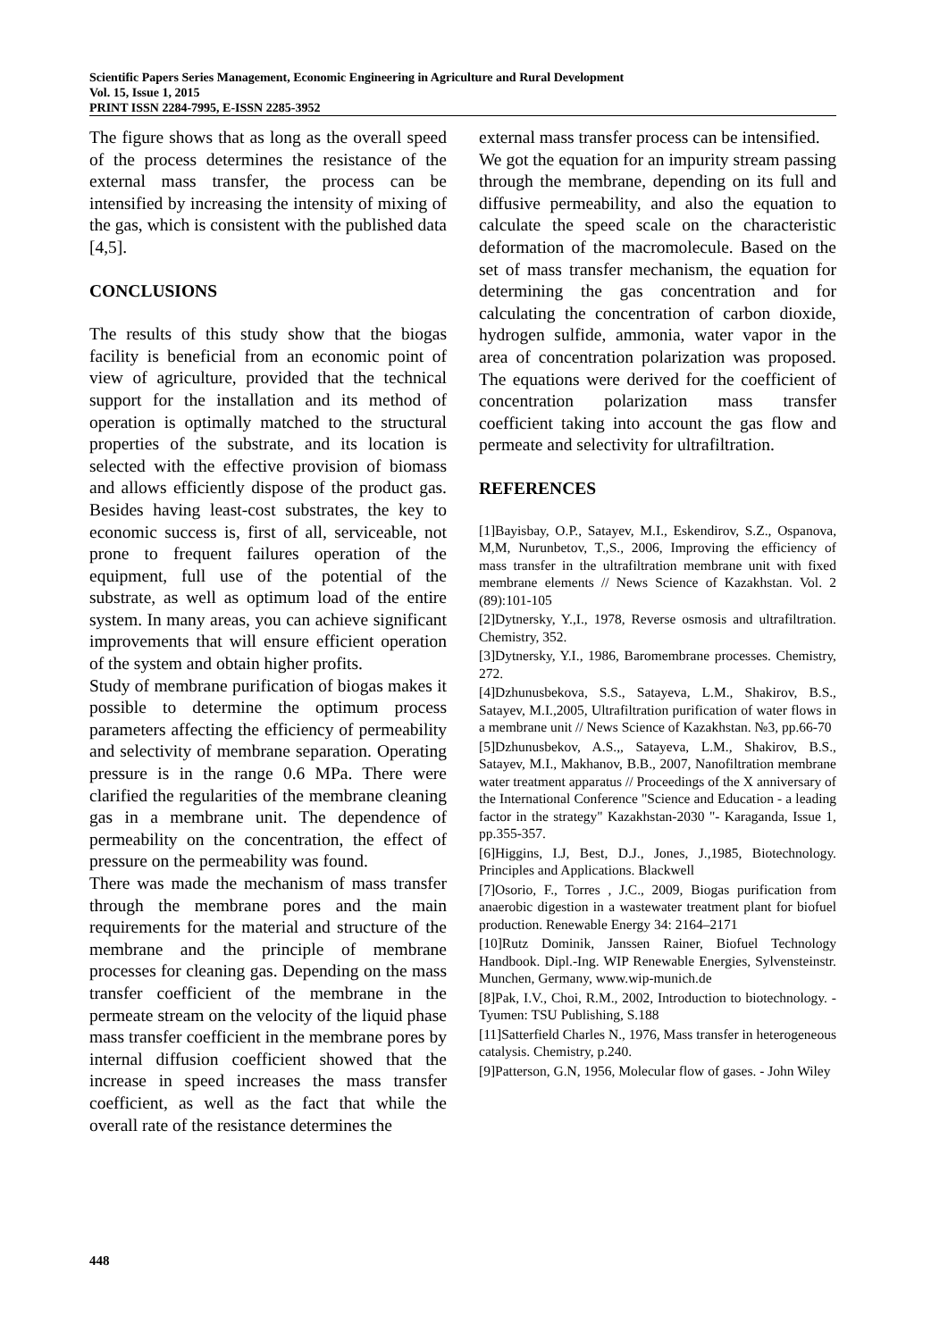Scientific Papers Series Management, Economic Engineering in Agriculture and Rural Development
Vol. 15, Issue 1, 2015
PRINT ISSN 2284-7995, E-ISSN 2285-3952
The figure shows that as long as the overall speed of the process determines the resistance of the external mass transfer, the process can be intensified by increasing the intensity of mixing of the gas, which is consistent with the published data [4,5].
CONCLUSIONS
The results of this study show that the biogas facility is beneficial from an economic point of view of agriculture, provided that the technical support for the installation and its method of operation is optimally matched to the structural properties of the substrate, and its location is selected with the effective provision of biomass and allows efficiently dispose of the product gas. Besides having least-cost substrates, the key to economic success is, first of all, serviceable, not prone to frequent failures operation of the equipment, full use of the potential of the substrate, as well as optimum load of the entire system. In many areas, you can achieve significant improvements that will ensure efficient operation of the system and obtain higher profits.
Study of membrane purification of biogas makes it possible to determine the optimum process parameters affecting the efficiency of permeability and selectivity of membrane separation. Operating pressure is in the range 0.6 MPa. There were clarified the regularities of the membrane cleaning gas in a membrane unit. The dependence of permeability on the concentration, the effect of pressure on the permeability was found.
There was made the mechanism of mass transfer through the membrane pores and the main requirements for the material and structure of the membrane and the principle of membrane processes for cleaning gas. Depending on the mass transfer coefficient of the membrane in the permeate stream on the velocity of the liquid phase mass transfer coefficient in the membrane pores by internal diffusion coefficient showed that the increase in speed increases the mass transfer coefficient, as well as the fact that while the overall rate of the resistance determines the
external mass transfer process can be intensified.
We got the equation for an impurity stream passing through the membrane, depending on its full and diffusive permeability, and also the equation to calculate the speed scale on the characteristic deformation of the macromolecule. Based on the set of mass transfer mechanism, the equation for determining the gas concentration and for calculating the concentration of carbon dioxide, hydrogen sulfide, ammonia, water vapor in the area of concentration polarization was proposed. The equations were derived for the coefficient of concentration polarization mass transfer coefficient taking into account the gas flow and permeate and selectivity for ultrafiltration.
REFERENCES
[1]Bayisbay, O.P., Satayev, M.I., Eskendirov, S.Z., Ospanova, M,M, Nurunbetov, T.,S., 2006, Improving the efficiency of mass transfer in the ultrafiltration membrane unit with fixed membrane elements // News Science of Kazakhstan. Vol. 2 (89):101-105
[2]Dytnersky, Y.,I., 1978, Reverse osmosis and ultrafiltration. Chemistry, 352.
[3]Dytnersky, Y.I., 1986, Baromembrane processes. Chemistry, 272.
[4]Dzhunusbekova, S.S., Satayeva, L.M., Shakirov, B.S., Satayev, M.I.,2005, Ultrafiltration purification of water flows in a membrane unit // News Science of Kazakhstan. №3, pp.66-70
[5]Dzhunusbekov, A.S.,, Satayeva, L.M., Shakirov, B.S., Satayev, M.I., Makhanov, B.B., 2007, Nanofiltration membrane water treatment apparatus // Proceedings of the X anniversary of the International Conference "Science and Education - a leading factor in the strategy" Kazakhstan-2030 "- Karaganda, Issue 1, pp.355-357.
[6]Higgins, I.J, Best, D.J., Jones, J.,1985, Biotechnology. Principles and Applications. Blackwell
[7]Osorio, F., Torres , J.C., 2009, Biogas purification from anaerobic digestion in a wastewater treatment plant for biofuel production. Renewable Energy 34: 2164–2171
[10]Rutz Dominik, Janssen Rainer, Biofuel Technology Handbook. Dipl.-Ing. WIP Renewable Energies, Sylvensteinstr. Munchen, Germany, www.wip-munich.de
[8]Pak, I.V., Choi, R.M., 2002, Introduction to biotechnology. -Tyumen: TSU Publishing, S.188
[11]Satterfield Charles N., 1976, Mass transfer in heterogeneous catalysis. Chemistry, p.240.
[9]Patterson, G.N, 1956, Molecular flow of gases. - John Wiley
448